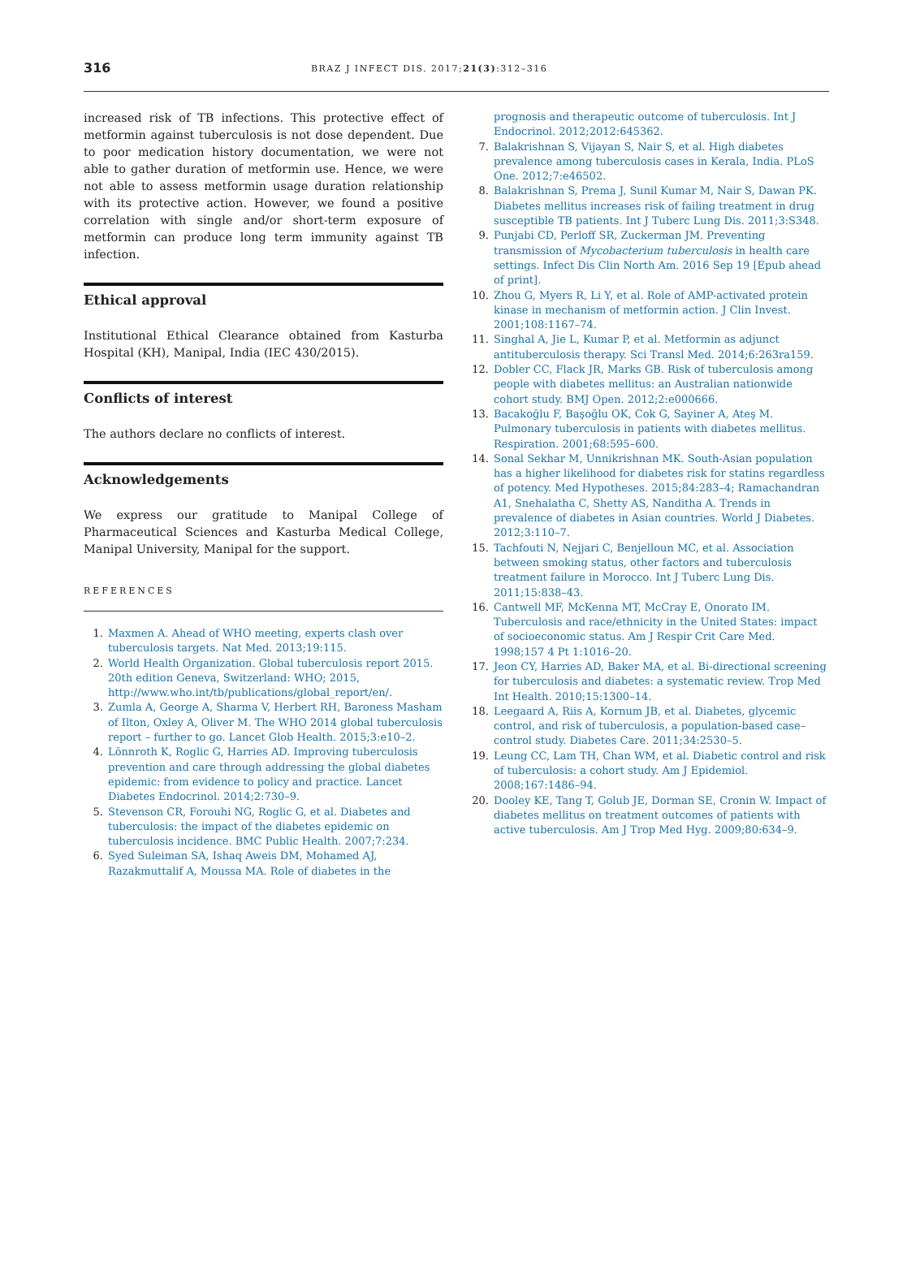316
BRAZ J INFECT DIS. 2017;21(3):312–316
increased risk of TB infections. This protective effect of metformin against tuberculosis is not dose dependent. Due to poor medication history documentation, we were not able to gather duration of metformin use. Hence, we were not able to assess metformin usage duration relationship with its protective action. However, we found a positive correlation with single and/or short-term exposure of metformin can produce long term immunity against TB infection.
Ethical approval
Institutional Ethical Clearance obtained from Kasturba Hospital (KH), Manipal, India (IEC 430/2015).
Conflicts of interest
The authors declare no conflicts of interest.
Acknowledgements
We express our gratitude to Manipal College of Pharmaceutical Sciences and Kasturba Medical College, Manipal University, Manipal for the support.
REFERENCES
1. Maxmen A. Ahead of WHO meeting, experts clash over tuberculosis targets. Nat Med. 2013;19:115.
2. World Health Organization. Global tuberculosis report 2015. 20th edition Geneva, Switzerland: WHO; 2015, http://www.who.int/tb/publications/global_report/en/.
3. Zumla A, George A, Sharma V, Herbert RH, Baroness Masham of Ilton, Oxley A, Oliver M. The WHO 2014 global tuberculosis report – further to go. Lancet Glob Health. 2015;3:e10–2.
4. Lönnroth K, Roglic G, Harries AD. Improving tuberculosis prevention and care through addressing the global diabetes epidemic: from evidence to policy and practice. Lancet Diabetes Endocrinol. 2014;2:730–9.
5. Stevenson CR, Forouhi NG, Roglic G, et al. Diabetes and tuberculosis: the impact of the diabetes epidemic on tuberculosis incidence. BMC Public Health. 2007;7:234.
6. Syed Suleiman SA, Ishaq Aweis DM, Mohamed AJ, Razakmuttalif A, Moussa MA. Role of diabetes in the
prognosis and therapeutic outcome of tuberculosis. Int J Endocrinol. 2012;2012:645362.
7. Balakrishnan S, Vijayan S, Nair S, et al. High diabetes prevalence among tuberculosis cases in Kerala, India. PLoS One. 2012;7:e46502.
8. Balakrishnan S, Prema J, Sunil Kumar M, Nair S, Dawan PK. Diabetes mellitus increases risk of failing treatment in drug susceptible TB patients. Int J Tuberc Lung Dis. 2011;3:S348.
9. Punjabi CD, Perloff SR, Zuckerman JM. Preventing transmission of Mycobacterium tuberculosis in health care settings. Infect Dis Clin North Am. 2016 Sep 19 [Epub ahead of print].
10. Zhou G, Myers R, Li Y, et al. Role of AMP-activated protein kinase in mechanism of metformin action. J Clin Invest. 2001;108:1167–74.
11. Singhal A, Jie L, Kumar P, et al. Metformin as adjunct antituberculosis therapy. Sci Transl Med. 2014;6:263ra159.
12. Dobler CC, Flack JR, Marks GB. Risk of tuberculosis among people with diabetes mellitus: an Australian nationwide cohort study. BMJ Open. 2012;2:e000666.
13. Bacakoğlu F, Başoğlu OK, Cok G, Sayiner A, Ateş M. Pulmonary tuberculosis in patients with diabetes mellitus. Respiration. 2001;68:595–600.
14. Sonal Sekhar M, Unnikrishnan MK. South-Asian population has a higher likelihood for diabetes risk for statins regardless of potency. Med Hypotheses. 2015;84:283–4; Ramachandran A1, Snehalatha C, Shetty AS, Nanditha A. Trends in prevalence of diabetes in Asian countries. World J Diabetes. 2012;3:110–7.
15. Tachfouti N, Nejjari C, Benjelloun MC, et al. Association between smoking status, other factors and tuberculosis treatment failure in Morocco. Int J Tuberc Lung Dis. 2011;15:838–43.
16. Cantwell MF, McKenna MT, McCray E, Onorato IM. Tuberculosis and race/ethnicity in the United States: impact of socioeconomic status. Am J Respir Crit Care Med. 1998;157 4 Pt 1:1016–20.
17. Jeon CY, Harries AD, Baker MA, et al. Bi-directional screening for tuberculosis and diabetes: a systematic review. Trop Med Int Health. 2010;15:1300–14.
18. Leegaard A, Riis A, Kornum JB, et al. Diabetes, glycemic control, and risk of tuberculosis, a population-based case–control study. Diabetes Care. 2011;34:2530–5.
19. Leung CC, Lam TH, Chan WM, et al. Diabetic control and risk of tuberculosis: a cohort study. Am J Epidemiol. 2008;167:1486–94.
20. Dooley KE, Tang T, Golub JE, Dorman SE, Cronin W. Impact of diabetes mellitus on treatment outcomes of patients with active tuberculosis. Am J Trop Med Hyg. 2009;80:634–9.